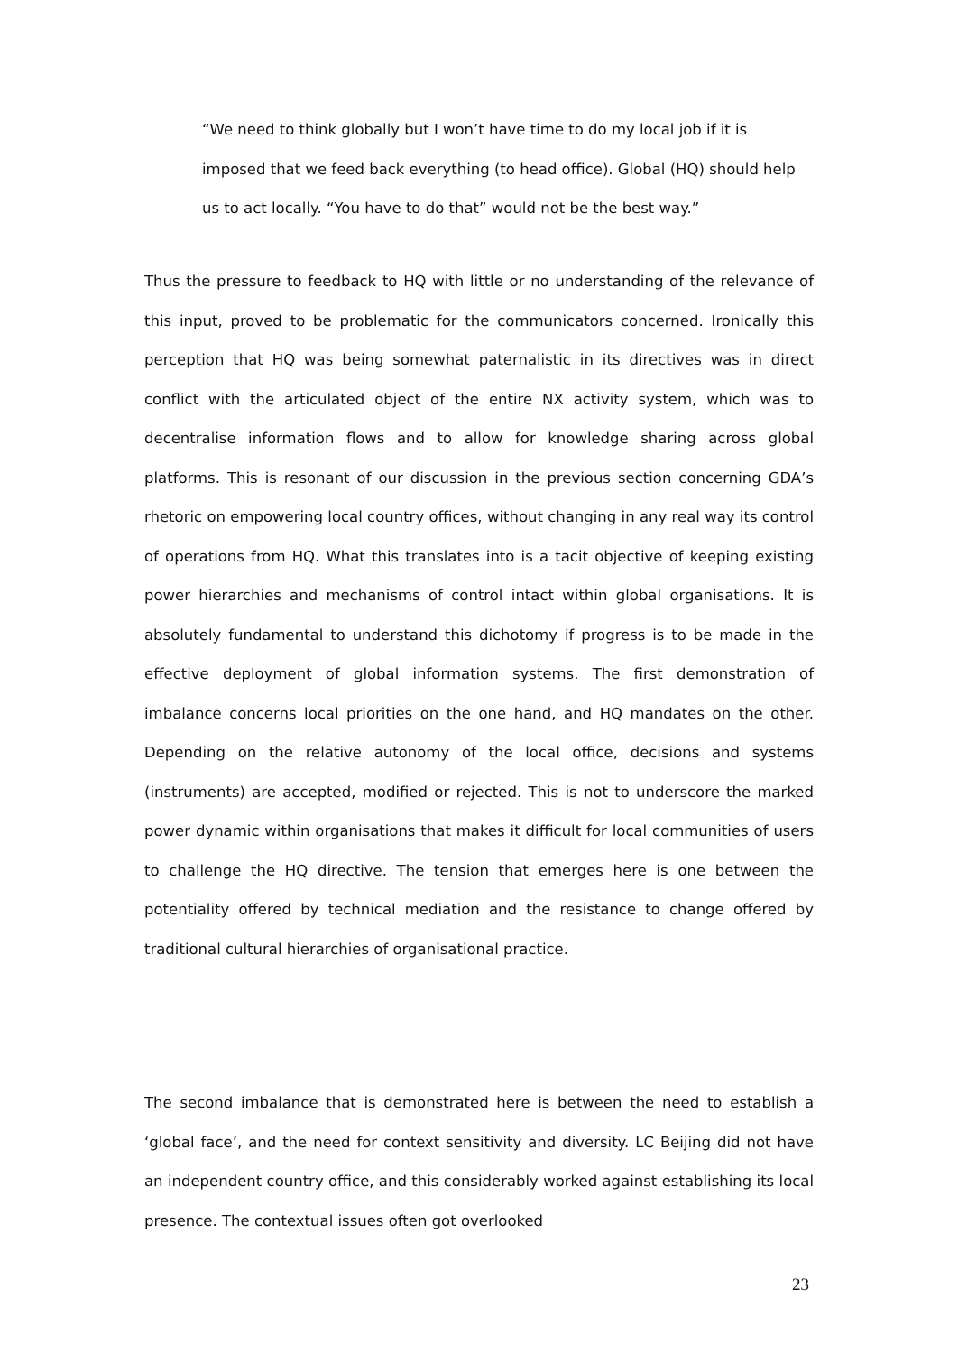“We need to think globally but I won’t have time to do my local job if it is imposed that we feed back everything (to head office). Global (HQ) should help us to act locally. “You have to do that” would not be the best way.”
Thus the pressure to feedback to HQ with little or no understanding of the relevance of this input, proved to be problematic for the communicators concerned. Ironically this perception that HQ was being somewhat paternalistic in its directives was in direct conflict with the articulated object of the entire NX activity system, which was to decentralise information flows and to allow for knowledge sharing across global platforms. This is resonant of our discussion in the previous section concerning GDA’s rhetoric on empowering local country offices, without changing in any real way its control of operations from HQ. What this translates into is a tacit objective of keeping existing power hierarchies and mechanisms of control intact within global organisations. It is absolutely fundamental to understand this dichotomy if progress is to be made in the effective deployment of global information systems. The first demonstration of imbalance concerns local priorities on the one hand, and HQ mandates on the other. Depending on the relative autonomy of the local office, decisions and systems (instruments) are accepted, modified or rejected. This is not to underscore the marked power dynamic within organisations that makes it difficult for local communities of users to challenge the HQ directive. The tension that emerges here is one between the potentiality offered by technical mediation and the resistance to change offered by traditional cultural hierarchies of organisational practice.
The second imbalance that is demonstrated here is between the need to establish a ‘global face’, and the need for context sensitivity and diversity. LC Beijing did not have an independent country office, and this considerably worked against establishing its local presence. The contextual issues often got overlooked
23